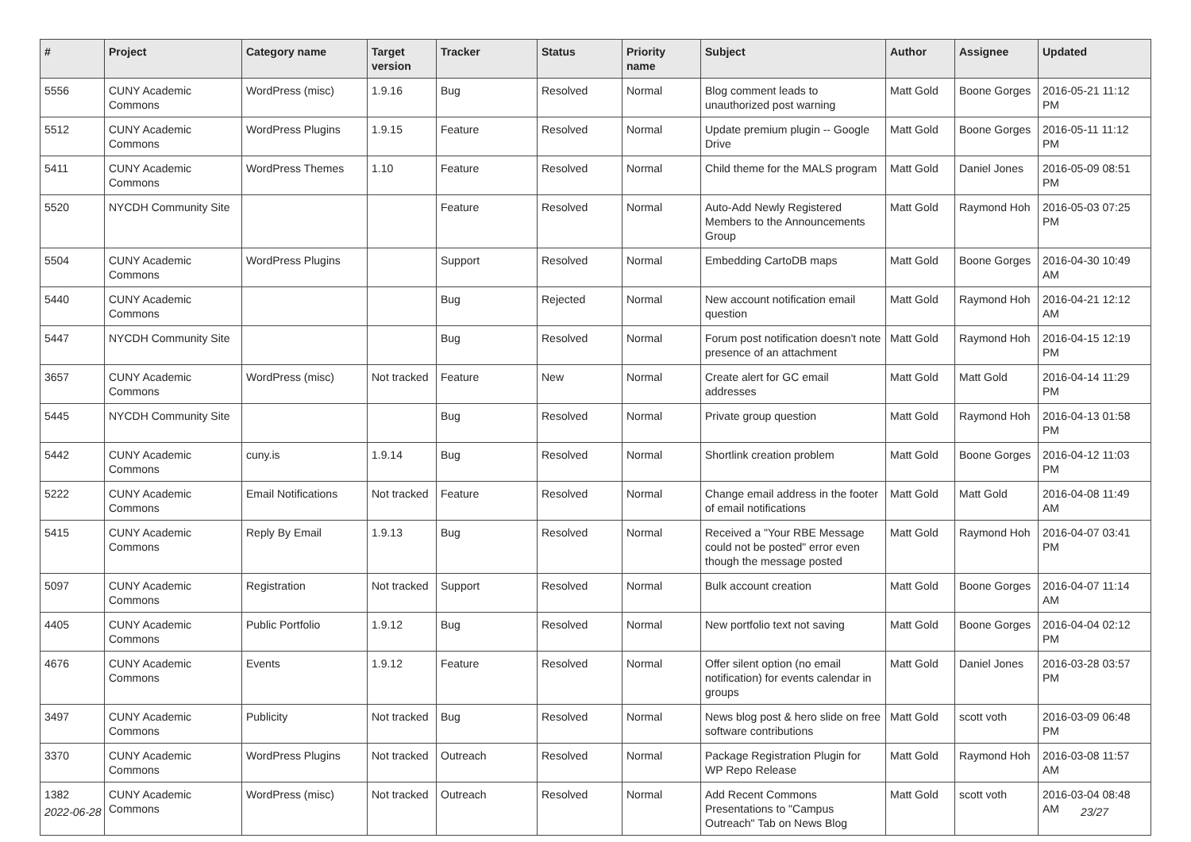| # | Project | Category name | Target version | Tracker | Status | Priority name | Subject | Author | Assignee | Updated |
| --- | --- | --- | --- | --- | --- | --- | --- | --- | --- | --- |
| 5556 | CUNY Academic Commons | WordPress (misc) | 1.9.16 | Bug | Resolved | Normal | Blog comment leads to unauthorized post warning | Matt Gold | Boone Gorges | 2016-05-21 11:12 PM |
| 5512 | CUNY Academic Commons | WordPress Plugins | 1.9.15 | Feature | Resolved | Normal | Update premium plugin -- Google Drive | Matt Gold | Boone Gorges | 2016-05-11 11:12 PM |
| 5411 | CUNY Academic Commons | WordPress Themes | 1.10 | Feature | Resolved | Normal | Child theme for the MALS program | Matt Gold | Daniel Jones | 2016-05-09 08:51 PM |
| 5520 | NYCDH Community Site | | | Feature | Resolved | Normal | Auto-Add Newly Registered Members to the Announcements Group | Matt Gold | Raymond Hoh | 2016-05-03 07:25 PM |
| 5504 | CUNY Academic Commons | WordPress Plugins | | Support | Resolved | Normal | Embedding CartoDB maps | Matt Gold | Boone Gorges | 2016-04-30 10:49 AM |
| 5440 | CUNY Academic Commons | | | Bug | Rejected | Normal | New account notification email question | Matt Gold | Raymond Hoh | 2016-04-21 12:12 AM |
| 5447 | NYCDH Community Site | | | Bug | Resolved | Normal | Forum post notification doesn't note presence of an attachment | Matt Gold | Raymond Hoh | 2016-04-15 12:19 PM |
| 3657 | CUNY Academic Commons | WordPress (misc) | Not tracked | Feature | New | Normal | Create alert for GC email addresses | Matt Gold | Matt Gold | 2016-04-14 11:29 PM |
| 5445 | NYCDH Community Site | | | Bug | Resolved | Normal | Private group question | Matt Gold | Raymond Hoh | 2016-04-13 01:58 PM |
| 5442 | CUNY Academic Commons | cuny.is | 1.9.14 | Bug | Resolved | Normal | Shortlink creation problem | Matt Gold | Boone Gorges | 2016-04-12 11:03 PM |
| 5222 | CUNY Academic Commons | Email Notifications | Not tracked | Feature | Resolved | Normal | Change email address in the footer of email notifications | Matt Gold | Matt Gold | 2016-04-08 11:49 AM |
| 5415 | CUNY Academic Commons | Reply By Email | 1.9.13 | Bug | Resolved | Normal | Received a "Your RBE Message could not be posted" error even though the message posted | Matt Gold | Raymond Hoh | 2016-04-07 03:41 PM |
| 5097 | CUNY Academic Commons | Registration | Not tracked | Support | Resolved | Normal | Bulk account creation | Matt Gold | Boone Gorges | 2016-04-07 11:14 AM |
| 4405 | CUNY Academic Commons | Public Portfolio | 1.9.12 | Bug | Resolved | Normal | New portfolio text not saving | Matt Gold | Boone Gorges | 2016-04-04 02:12 PM |
| 4676 | CUNY Academic Commons | Events | 1.9.12 | Feature | Resolved | Normal | Offer silent option (no email notification) for events calendar in groups | Matt Gold | Daniel Jones | 2016-03-28 03:57 PM |
| 3497 | CUNY Academic Commons | Publicity | Not tracked | Bug | Resolved | Normal | News blog post & hero slide on free software contributions | Matt Gold | scott voth | 2016-03-09 06:48 PM |
| 3370 | CUNY Academic Commons | WordPress Plugins | Not tracked | Outreach | Resolved | Normal | Package Registration Plugin for WP Repo Release | Matt Gold | Raymond Hoh | 2016-03-08 11:57 AM |
| 1382 | CUNY Academic Commons | WordPress (misc) | Not tracked | Outreach | Resolved | Normal | Add Recent Commons Presentations to "Campus Outreach" Tab on News Blog | Matt Gold | scott voth | 2016-03-04 08:48 AM |
2022-06-28 23/27